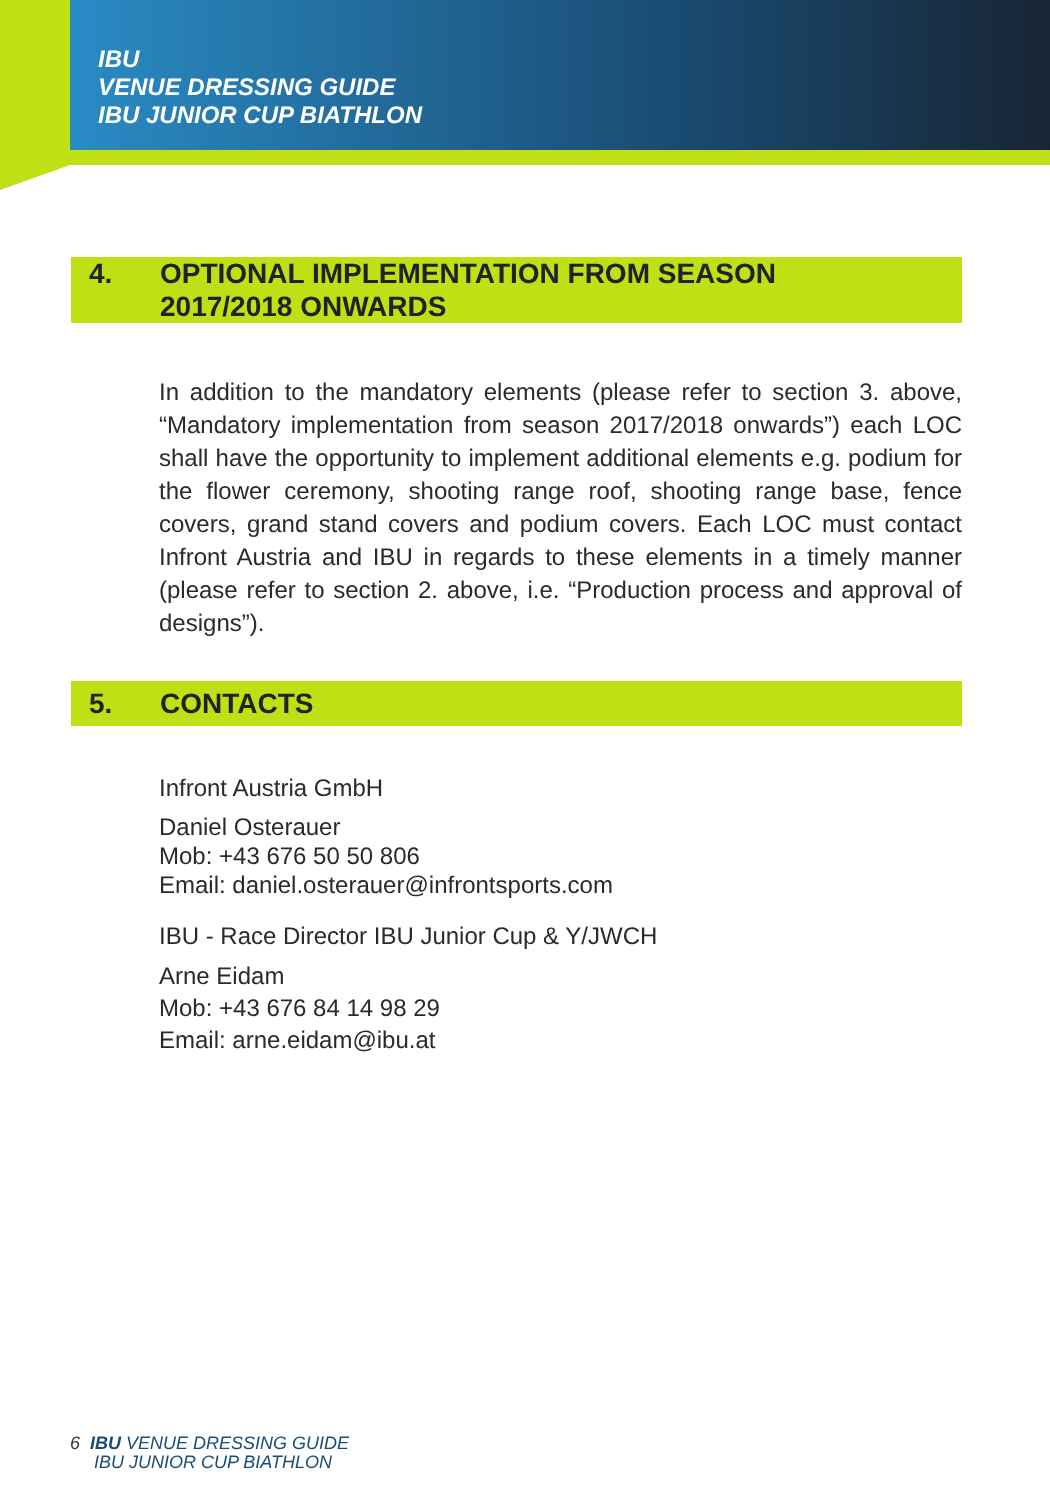IBU
VENUE DRESSING GUIDE
IBU JUNIOR CUP BIATHLON
4. OPTIONAL IMPLEMENTATION FROM SEASON
2017/2018 ONWARDS
In addition to the mandatory elements (please refer to section 3. above, “Mandatory implementation from season 2017/2018 onwards”) each LOC shall have the opportunity to implement additional elements e.g. podium for the flower ceremony, shooting range roof, shooting range base, fence covers, grand stand covers and podium covers. Each LOC must contact Infront Austria and IBU in regards to these elements in a timely manner (please refer to section 2. above, i.e. “Production process and approval of designs”).
5. CONTACTS
Infront Austria GmbH
Daniel Osterauer
Mob: +43 676 50 50 806
Email: daniel.osterauer@infrontsports.com
IBU - Race Director IBU Junior Cup & Y/JWCH
Arne Eidam
Mob: +43 676 84 14 98 29
Email: arne.eidam@ibu.at
6 IBU VENUE DRESSING GUIDE
IBU JUNIOR CUP BIATHLON